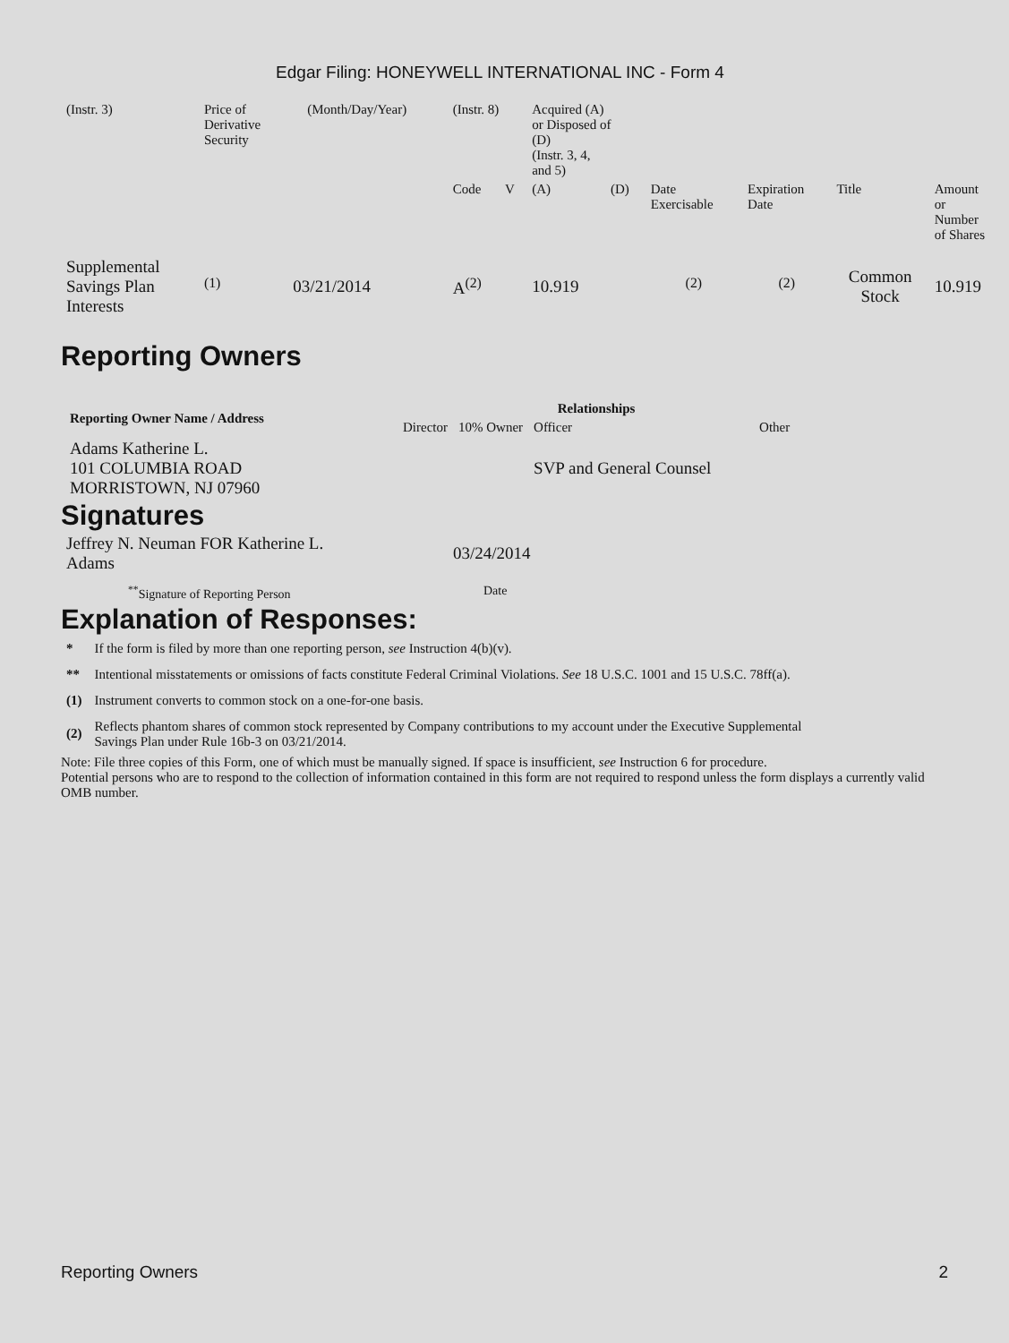Edgar Filing: HONEYWELL INTERNATIONAL INC - Form 4
| (Instr. 3) | Price of Derivative Security | | (Month/Day/Year) | (Instr. 8) | | Acquired (A) or Disposed of (D) (Instr. 3, 4, and 5) | | | | | |
| | | | | Code | V | (A) | (D) | Date Exercisable | Expiration Date | Title | Amount or Number of Shares |
| Supplemental Savings Plan Interests | <sup>(1)</sup> | 03/21/2014 | | A<sup>(2)</sup> | | 10.919 | | <sup>(2)</sup> | <sup>(2)</sup> | Common Stock | 10.919 |
Reporting Owners
| Reporting Owner Name / Address | Relationships | | | |
| --- | --- | --- | --- | --- |
| | Director | 10% Owner | Officer | Other |
| Adams Katherine L. 101 COLUMBIA ROAD MORRISTOWN, NJ 07960 | | | SVP and General Counsel | |
Signatures
| Jeffrey N. Neuman FOR Katherine L. Adams | 03/24/2014 |
| <sup>**</sup> Signature of Reporting Person | Date |
Explanation of Responses:
| * | If the form is filed by more than one reporting person, see Instruction 4(b)(v). |
| ** | Intentional misstatements or omissions of facts constitute Federal Criminal Violations. See 18 U.S.C. 1001 and 15 U.S.C. 78ff(a). |
| (1) | Instrument converts to common stock on a one-for-one basis. |
| (2) | Reflects phantom shares of common stock represented by Company contributions to my account under the Executive Supplemental Savings Plan under Rule 16b-3 on 03/21/2014. |
Note: File three copies of this Form, one of which must be manually signed. If space is insufficient, see Instruction 6 for procedure.
Potential persons who are to respond to the collection of information contained in this form are not required to respond unless the form displays a currently valid OMB number.
Reporting Owners 2